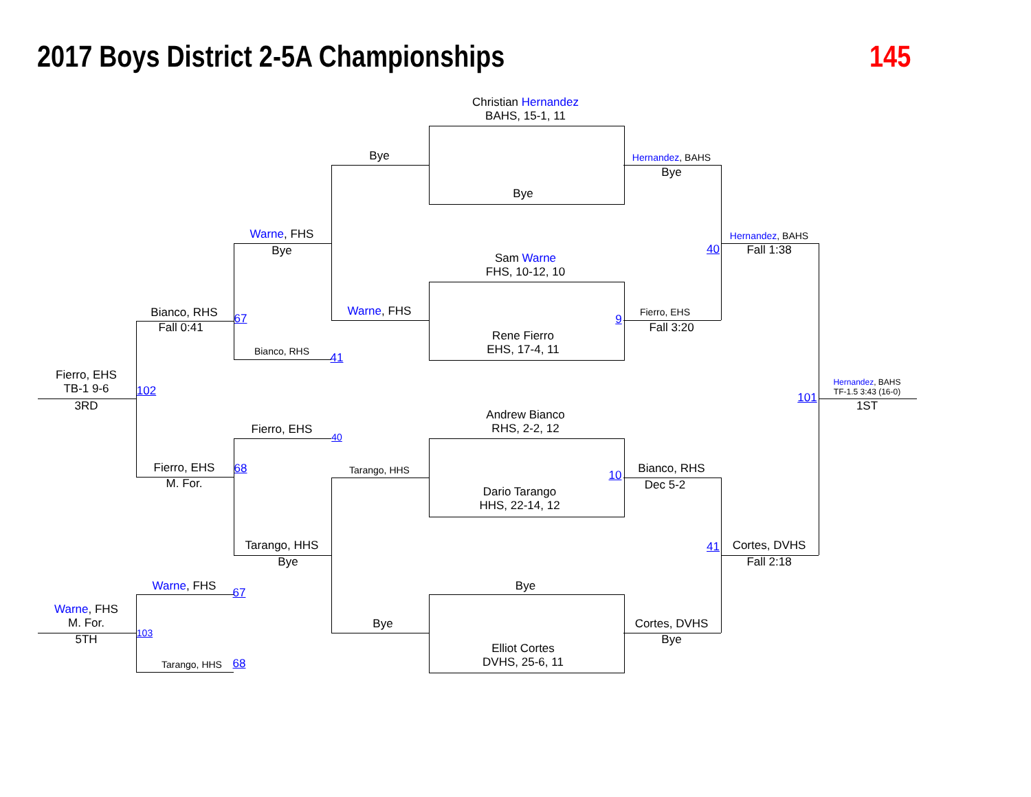2017 Boys District 2-5A Championships
145
Christian Hernandez
BAHS, 15-1, 11
Bye
Bye
Hernandez, BAHS
Bye
Warne, FHS
Bye
Hernandez, BAHS
Fall 1:38
40
Sam Warne
FHS, 10-12, 10
Warne, FHS
Fierro, EHS
9
Fall 3:20
Bianco, RHS
Fall 0:41
67
Rene Fierro
EHS, 17-4, 11
Bianco, RHS
41
Fierro, EHS
TB-1 9-6
102
3RD
Hernandez, BAHS
TF-1.5 3:43 (16-0)
101
1ST
Andrew Bianco
RHS, 2-2, 12
Fierro, EHS
40
Fierro, EHS
M. For.
68
Tarango, HHS
10
Bianco, RHS
Dec 5-2
Dario Tarango
HHS, 22-14, 12
Tarango, HHS
Bye
41
Cortes, DVHS
Fall 2:18
Warne, FHS
67
Bye
Warne, FHS
M. For.
103
5TH
Bye
Cortes, DVHS
Bye
Elliot Cortes
DVHS, 25-6, 11
Tarango, HHS
68